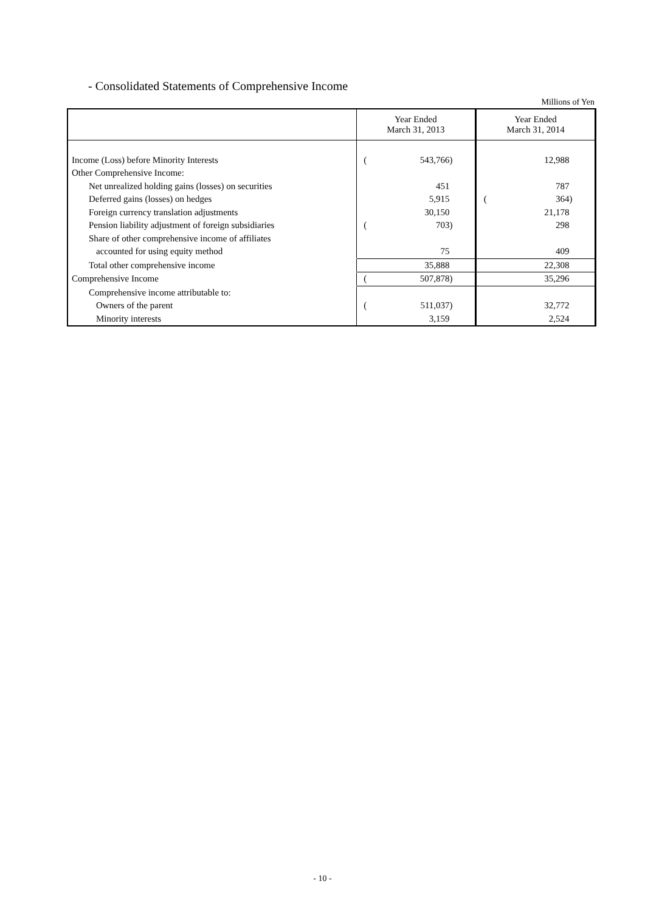- Consolidated Statements of Comprehensive Income
Millions of Yen
| | Year Ended March 31, 2013 | | | Year Ended March 31, 2014 | | |
| Income (Loss) before Minority Interests | ( | 543,766 | ) | | 12,988 | |
| Other Comprehensive Income: | | | | | | |
| Net unrealized holding gains (losses) on securities | | 451 | | | 787 | |
| Deferred gains (losses) on hedges | | 5,915 | | ( | 364 | ) |
| Foreign currency translation adjustments | | 30,150 | | | 21,178 | |
| Pension liability adjustment of foreign subsidiaries | ( | 703 | ) | | 298 | |
| Share of other comprehensive income of affiliates | | | | | | |
| accounted for using equity method | | 75 | | | 409 | |
| Total other comprehensive income | | 35,888 | | | 22,308 | |
| Comprehensive Income | ( | 507,878 | ) | | 35,296 | |
| Comprehensive income attributable to: | | | | | | |
| Owners of the parent | ( | 511,037 | ) | | 32,772 | |
| Minority interests | | 3,159 | | | 2,524 | |
- 10 -